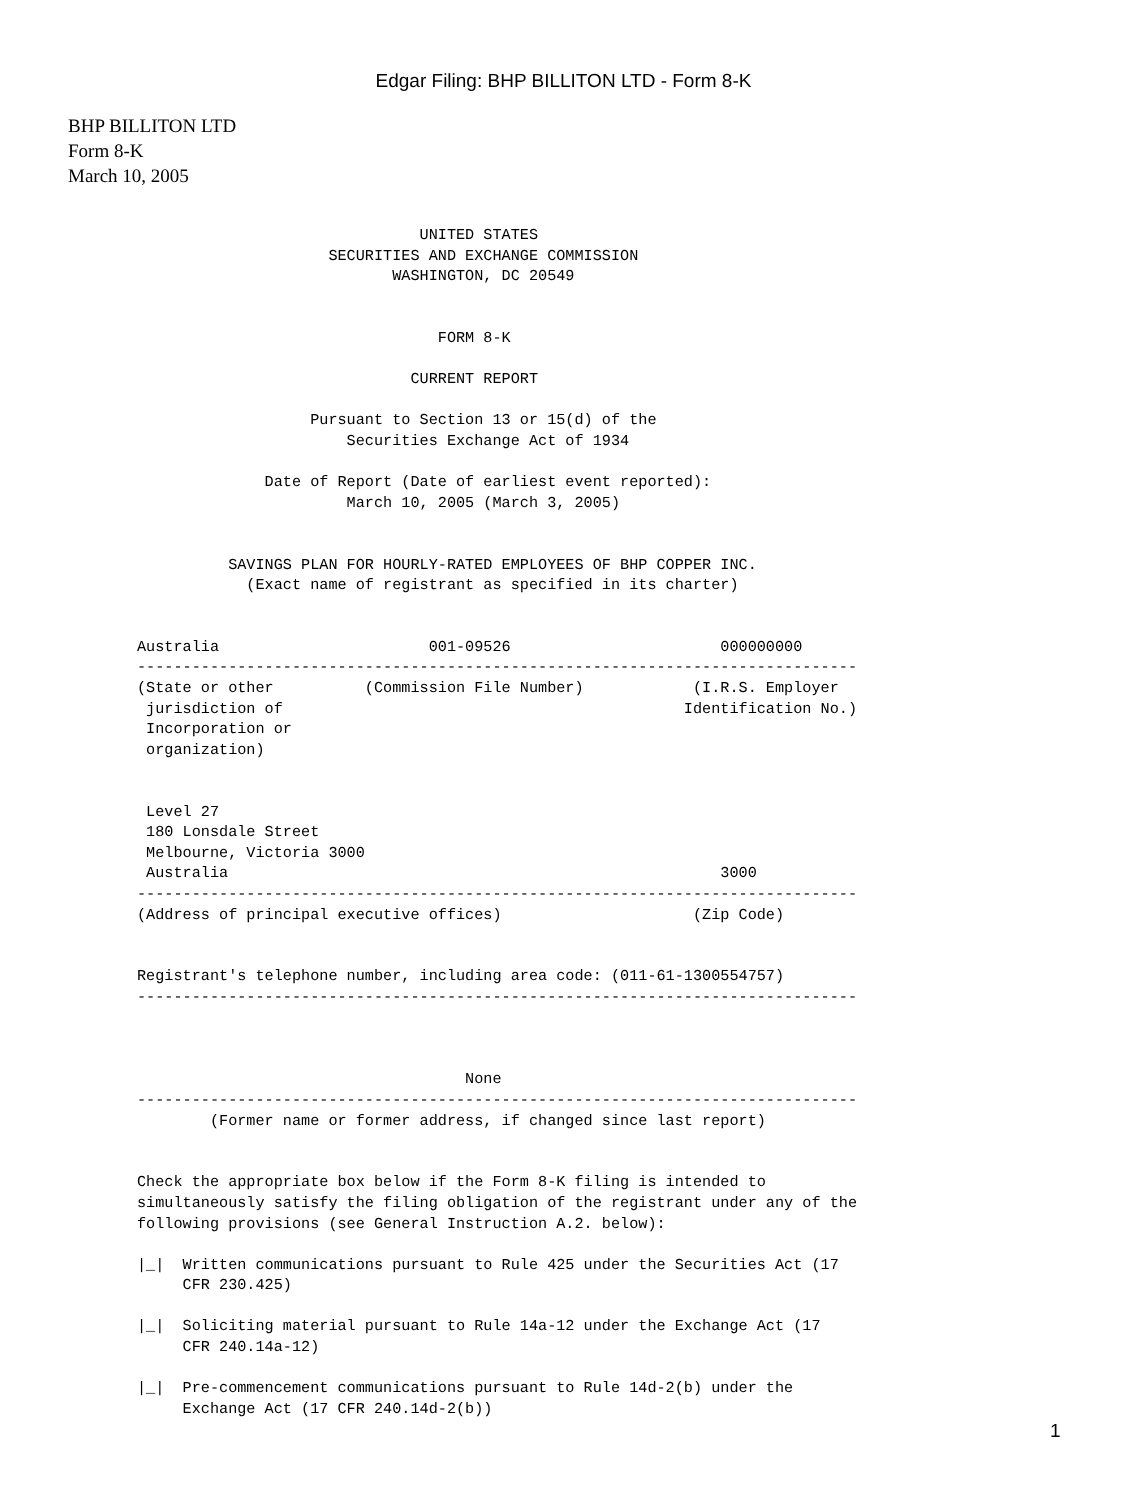Edgar Filing: BHP BILLITON LTD - Form 8-K
BHP BILLITON LTD
Form 8-K
March 10, 2005
                               UNITED STATES
                     SECURITIES AND EXCHANGE COMMISSION
                            WASHINGTON, DC 20549


                                 FORM 8-K

                              CURRENT REPORT

                   Pursuant to Section 13 or 15(d) of the
                       Securities Exchange Act of 1934

              Date of Report (Date of earliest event reported):
                       March 10, 2005 (March 3, 2005)


          SAVINGS PLAN FOR HOURLY-RATED EMPLOYEES OF BHP COPPER INC.
            (Exact name of registrant as specified in its charter)


Australia                       001-09526                       000000000
-------------------------------------------------------------------------------
(State or other          (Commission File Number)            (I.R.S. Employer
 jurisdiction of                                            Identification No.)
 Incorporation or
 organization)


 Level 27
 180 Lonsdale Street
 Melbourne, Victoria 3000
 Australia                                                      3000
-------------------------------------------------------------------------------
(Address of principal executive offices)                     (Zip Code)


Registrant's telephone number, including area code: (011-61-1300554757)
-------------------------------------------------------------------------------



                                    None
-------------------------------------------------------------------------------
        (Former name or former address, if changed since last report)


Check the appropriate box below if the Form 8-K filing is intended to
simultaneously satisfy the filing obligation of the registrant under any of the
following provisions (see General Instruction A.2. below):

|_|  Written communications pursuant to Rule 425 under the Securities Act (17
     CFR 230.425)

|_|  Soliciting material pursuant to Rule 14a-12 under the Exchange Act (17
     CFR 240.14a-12)

|_|  Pre-commencement communications pursuant to Rule 14d-2(b) under the
     Exchange Act (17 CFR 240.14d-2(b))
1